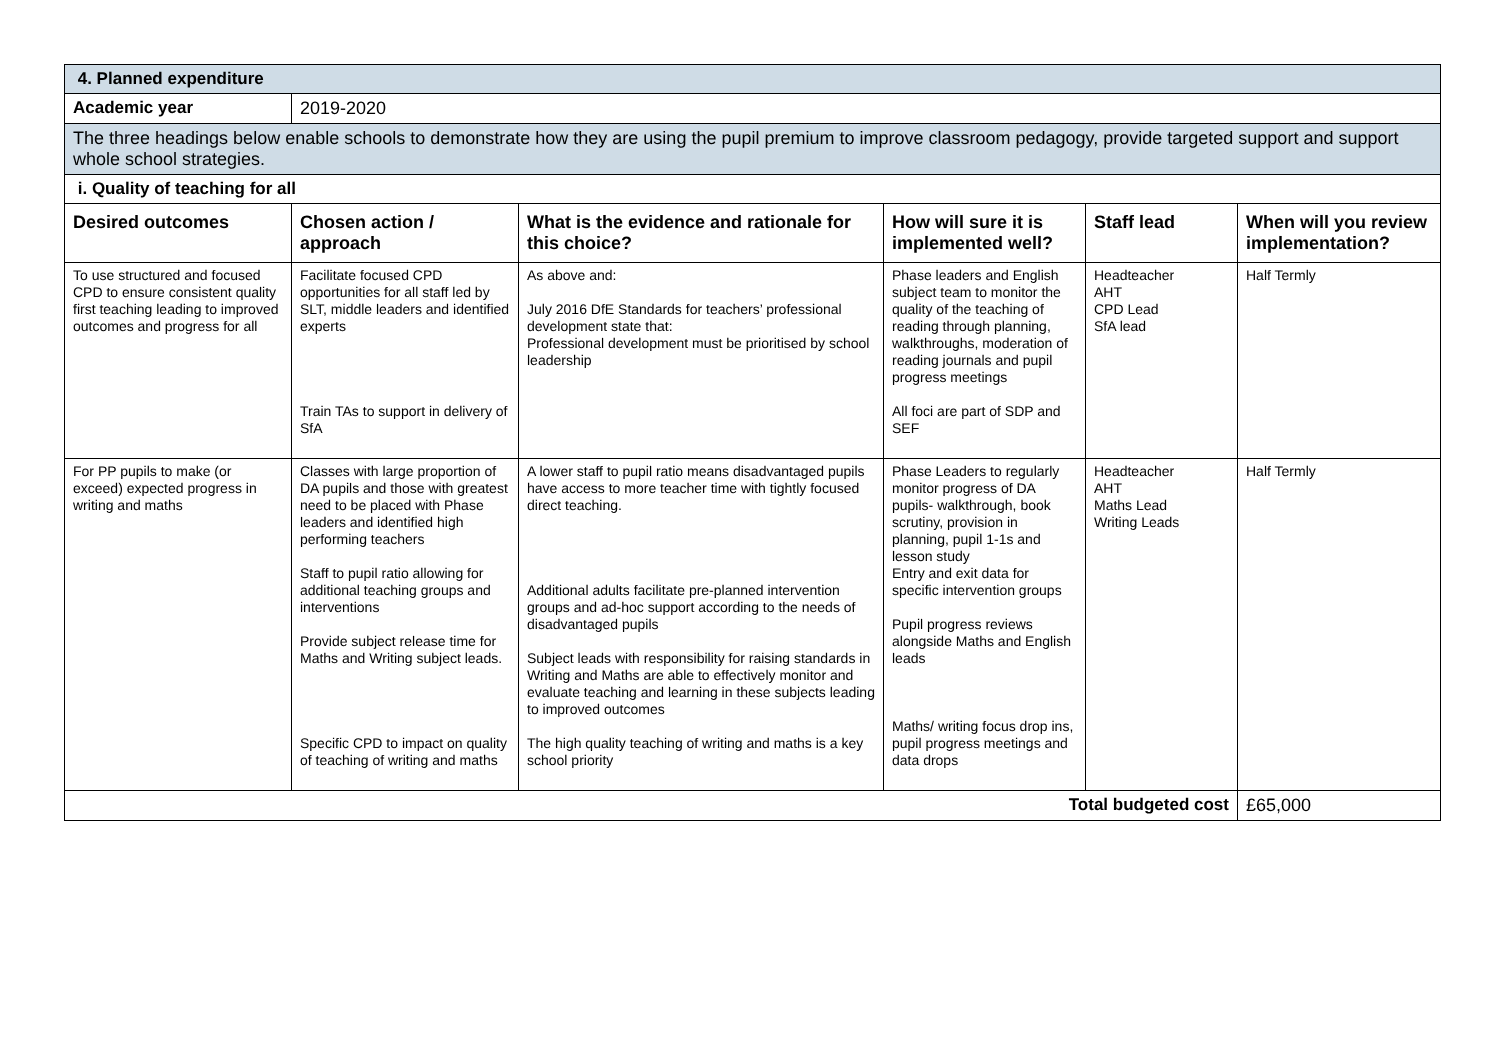| 4. Planned expenditure | | | | | |
| Academic year | 2019-2020 | | | | |
| The three headings below enable schools to demonstrate how they are using the pupil premium to improve classroom pedagogy, provide targeted support and support whole school strategies. | | | | | |
| i. Quality of teaching for all | | | | | |
| Desired outcomes | Chosen action / approach | What is the evidence and rationale for this choice? | How will sure it is implemented well? | Staff lead | When will you review implementation? |
| To use structured and focused CPD to ensure consistent quality first teaching leading to improved outcomes and progress for all | Facilitate focused CPD opportunities for all staff led by SLT, middle leaders and identified experts Train TAs to support in delivery of SfA | As above and: July 2016 DfE Standards for teachers’ professional development state that: Professional development must be prioritised by school leadership | Phase leaders and English subject team to monitor the quality of the teaching of reading through planning, walkthroughs, moderation of reading journals and pupil progress meetings All foci are part of SDP and SEF | Headteacher AHT CPD Lead SfA lead | Half Termly |
| For PP pupils to make (or exceed) expected progress in writing and maths | Classes with large proportion of DA pupils and those with greatest need to be placed with Phase leaders and identified high performing teachers Staff to pupil ratio allowing for additional teaching groups and interventions Provide subject release time for Maths and Writing subject leads. Specific CPD to impact on quality of teaching of writing and maths | A lower staff to pupil ratio means disadvantaged pupils have access to more teacher time with tightly focused direct teaching. Additional adults facilitate pre-planned intervention groups and ad-hoc support according to the needs of disadvantaged pupils Subject leads with responsibility for raising standards in Writing and Maths are able to effectively monitor and evaluate teaching and learning in these subjects leading to improved outcomes The high quality teaching of writing and maths is a key school priority | Phase Leaders to regularly monitor progress of DA pupils- walkthrough, book scrutiny, provision in planning, pupil 1-1s and lesson study Entry and exit data for specific intervention groups Pupil progress reviews alongside Maths and English leads Maths/ writing focus drop ins, pupil progress meetings and data drops | Headteacher AHT Maths Lead Writing Leads | Half Termly |
| Total budgeted cost | | | | | £65,000 |